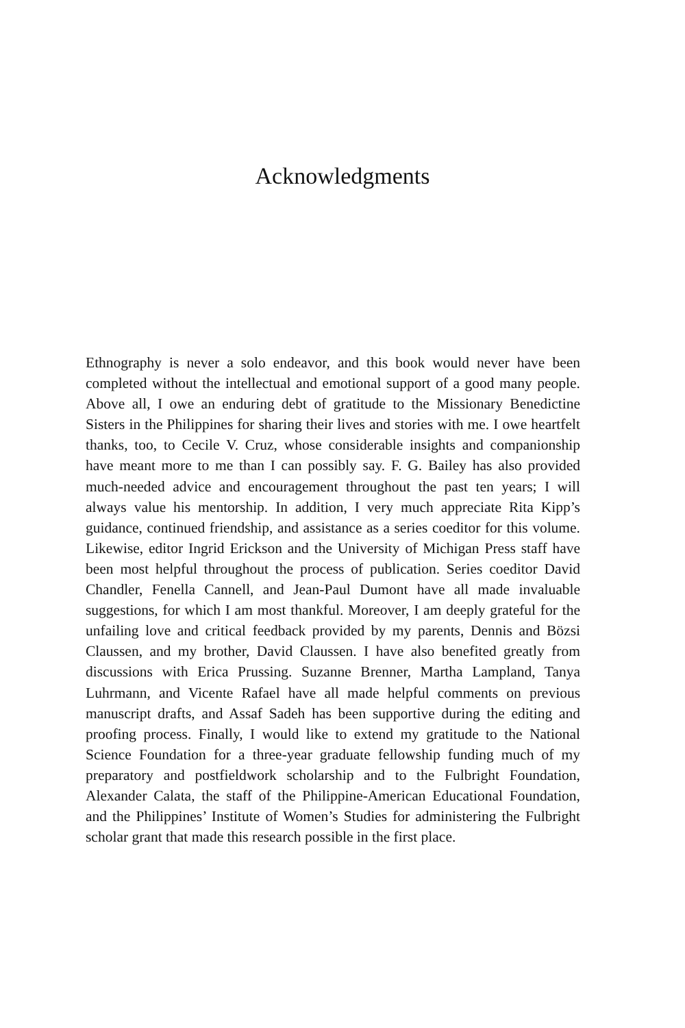Acknowledgments
Ethnography is never a solo endeavor, and this book would never have been completed without the intellectual and emotional support of a good many people. Above all, I owe an enduring debt of gratitude to the Missionary Benedictine Sisters in the Philippines for sharing their lives and stories with me. I owe heartfelt thanks, too, to Cecile V. Cruz, whose considerable insights and companionship have meant more to me than I can possibly say. F. G. Bailey has also provided much-needed advice and encouragement throughout the past ten years; I will always value his mentorship. In addition, I very much appreciate Rita Kipp’s guidance, continued friendship, and assistance as a series coeditor for this volume. Likewise, editor Ingrid Erickson and the University of Michigan Press staff have been most helpful throughout the process of publication. Series coeditor David Chandler, Fenella Cannell, and Jean-Paul Dumont have all made invaluable suggestions, for which I am most thankful. Moreover, I am deeply grateful for the unfailing love and critical feedback provided by my parents, Dennis and Bözsi Claussen, and my brother, David Claussen. I have also benefited greatly from discussions with Erica Prussing. Suzanne Brenner, Martha Lampland, Tanya Luhrmann, and Vicente Rafael have all made helpful comments on previous manuscript drafts, and Assaf Sadeh has been supportive during the editing and proofing process. Finally, I would like to extend my gratitude to the National Science Foundation for a three-year graduate fellowship funding much of my preparatory and postfieldwork scholarship and to the Fulbright Foundation, Alexander Calata, the staff of the Philippine-American Educational Foundation, and the Philippines’ Institute of Women’s Studies for administering the Fulbright scholar grant that made this research possible in the first place.